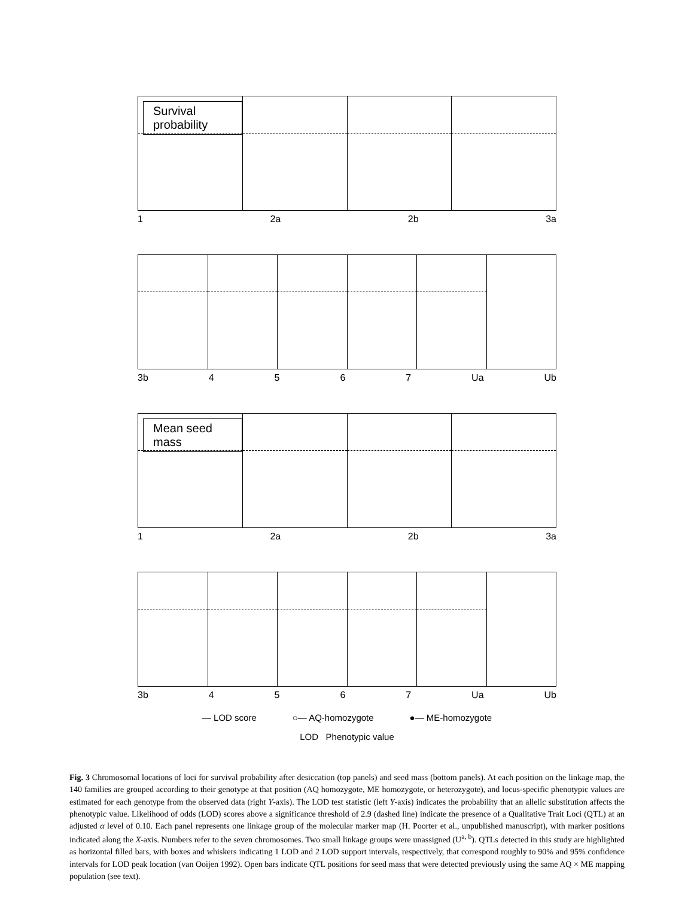Survival probability
1 2a 2b 3a
3b 4567 Ua Ub
Mean seed mass
1 2a 2b 3a
3b 4567 Ua Ub
— LOD score ○— AQ-homozygote ●— ME-homozygote
LOD Phenotypic value
Fig. 3 Chromosomal locations of loci for survival probability after desiccation (top panels) and seed mass (bottom panels). At each position on the linkage map, the 140 families are grouped according to their genotype at that position (AQ homozygote, ME homozygote, or heterozygote), and locus-specific phenotypic values are estimated for each genotype from the observed data (right Y-axis). The LOD test statistic (left Y-axis) indicates the probability that an allelic substitution affects the phenotypic value. Likelihood of odds (LOD) scores above a significance threshold of 2.9 (dashed line) indicate the presence of a Qualitative Trait Loci (QTL) at an adjusted α level of 0.10. Each panel represents one linkage group of the molecular marker map (H. Poorter et al., unpublished manuscript), with marker positions indicated along the X-axis. Numbers refer to the seven chromosomes. Two small linkage groups were unassigned (U<sup>a, b</sup>). QTLs detected in this study are highlighted as horizontal filled bars, with boxes and whiskers indicating 1 LOD and 2 LOD support intervals, respectively, that correspond roughly to 90% and 95% confidence intervals for LOD peak location (van Ooijen 1992). Open bars indicate QTL positions for seed mass that were detected previously using the same AQ × ME mapping population (see text).